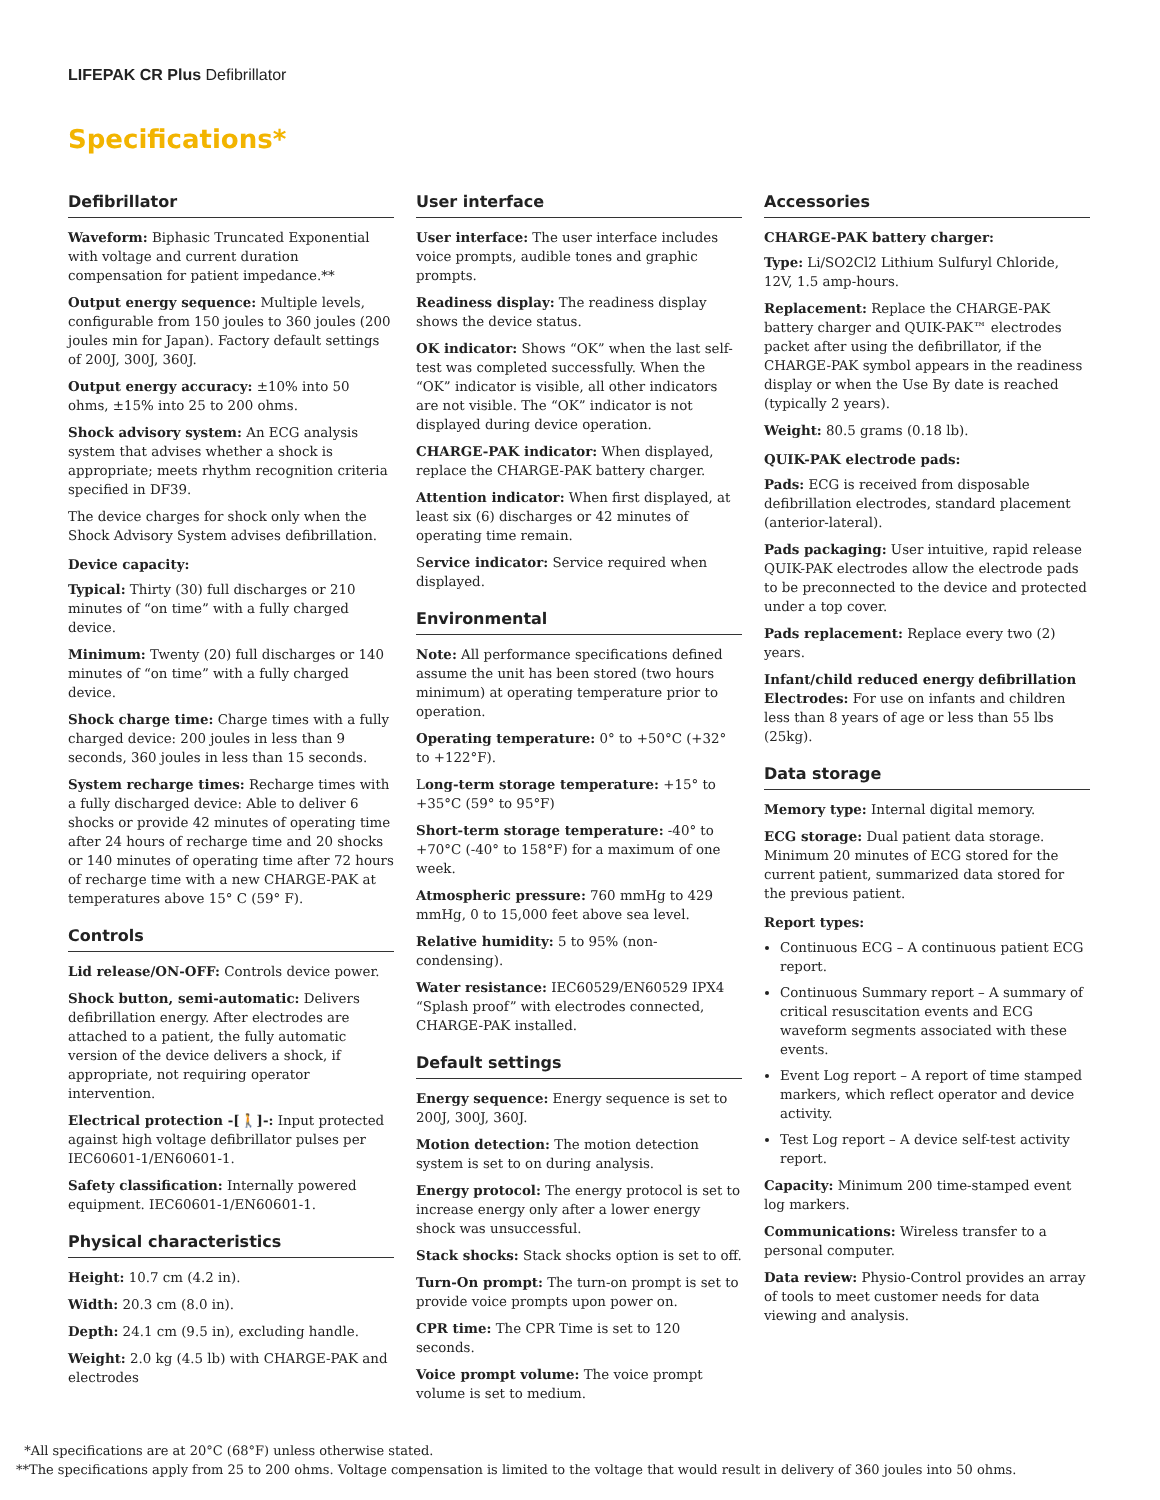LIFEPAK CR Plus Defibrillator
Specifications*
Defibrillator
Waveform: Biphasic Truncated Exponential with voltage and current duration compensation for patient impedance.**
Output energy sequence: Multiple levels, configurable from 150 joules to 360 joules (200 joules min for Japan). Factory default settings of 200J, 300J, 360J.
Output energy accuracy: ±10% into 50 ohms, ±15% into 25 to 200 ohms.
Shock advisory system: An ECG analysis system that advises whether a shock is appropriate; meets rhythm recognition criteria specified in DF39.
The device charges for shock only when the Shock Advisory System advises defibrillation.
Device capacity:
Typical: Thirty (30) full discharges or 210 minutes of “on time” with a fully charged device.
Minimum: Twenty (20) full discharges or 140 minutes of “on time” with a fully charged device.
Shock charge time: Charge times with a fully charged device: 200 joules in less than 9 seconds, 360 joules in less than 15 seconds.
System recharge times: Recharge times with a fully discharged device: Able to deliver 6 shocks or provide 42 minutes of operating time after 24 hours of recharge time and 20 shocks or 140 minutes of operating time after 72 hours of recharge time with a new CHARGE-PAK at temperatures above 15° C (59° F).
Controls
Lid release/ON-OFF: Controls device power.
Shock button, semi-automatic: Delivers defibrillation energy. After electrodes are attached to a patient, the fully automatic version of the device delivers a shock, if appropriate, not requiring operator intervention.
Electrical protection -[🚶]-: Input protected against high voltage defibrillator pulses per IEC60601-1/EN60601-1.
Safety classification: Internally powered equipment. IEC60601-1/EN60601-1.
Physical characteristics
Height: 10.7 cm (4.2 in).
Width: 20.3 cm (8.0 in).
Depth: 24.1 cm (9.5 in), excluding handle.
Weight: 2.0 kg (4.5 lb) with CHARGE-PAK and electrodes
User interface
User interface: The user interface includes voice prompts, audible tones and graphic prompts.
Readiness display: The readiness display shows the device status.
OK indicator: Shows “OK” when the last self-test was completed successfully. When the “OK” indicator is visible, all other indicators are not visible. The “OK” indicator is not displayed during device operation.
CHARGE-PAK indicator: When displayed, replace the CHARGE-PAK battery charger.
Attention indicator: When first displayed, at least six (6) discharges or 42 minutes of operating time remain.
Service indicator: Service required when displayed.
Environmental
Note: All performance specifications defined assume the unit has been stored (two hours minimum) at operating temperature prior to operation.
Operating temperature: 0° to +50°C (+32° to +122°F).
Long-term storage temperature: +15° to +35°C (59° to 95°F)
Short-term storage temperature: -40° to +70°C (-40° to 158°F) for a maximum of one week.
Atmospheric pressure: 760 mmHg to 429 mmHg, 0 to 15,000 feet above sea level.
Relative humidity: 5 to 95% (non-condensing).
Water resistance: IEC60529/EN60529 IPX4 “Splash proof” with electrodes connected, CHARGE-PAK installed.
Default settings
Energy sequence: Energy sequence is set to 200J, 300J, 360J.
Motion detection: The motion detection system is set to on during analysis.
Energy protocol: The energy protocol is set to increase energy only after a lower energy shock was unsuccessful.
Stack shocks: Stack shocks option is set to off.
Turn-On prompt: The turn-on prompt is set to provide voice prompts upon power on.
CPR time: The CPR Time is set to 120 seconds.
Voice prompt volume: The voice prompt volume is set to medium.
Accessories
CHARGE-PAK battery charger:
Type: Li/SO2Cl2 Lithium Sulfuryl Chloride, 12V, 1.5 amp-hours.
Replacement: Replace the CHARGE-PAK battery charger and QUIK-PAK™ electrodes packet after using the defibrillator, if the CHARGE-PAK symbol appears in the readiness display or when the Use By date is reached (typically 2 years).
Weight: 80.5 grams (0.18 lb).
QUIK-PAK electrode pads:
Pads: ECG is received from disposable defibrillation electrodes, standard placement (anterior-lateral).
Pads packaging: User intuitive, rapid release QUIK-PAK electrodes allow the electrode pads to be preconnected to the device and protected under a top cover.
Pads replacement: Replace every two (2) years.
Infant/child reduced energy defibrillation Electrodes: For use on infants and children less than 8 years of age or less than 55 lbs (25kg).
Data storage
Memory type: Internal digital memory.
ECG storage: Dual patient data storage. Minimum 20 minutes of ECG stored for the current patient, summarized data stored for the previous patient.
Report types:
Continuous ECG – A continuous patient ECG report.
Continuous Summary report – A summary of critical resuscitation events and ECG waveform segments associated with these events.
Event Log report – A report of time stamped markers, which reflect operator and device activity.
Test Log report – A device self-test activity report.
Capacity: Minimum 200 time-stamped event log markers.
Communications: Wireless transfer to a personal computer.
Data review: Physio-Control provides an array of tools to meet customer needs for data viewing and analysis.
*All specifications are at 20°C (68°F) unless otherwise stated.
**The specifications apply from 25 to 200 ohms. Voltage compensation is limited to the voltage that would result in delivery of 360 joules into 50 ohms.